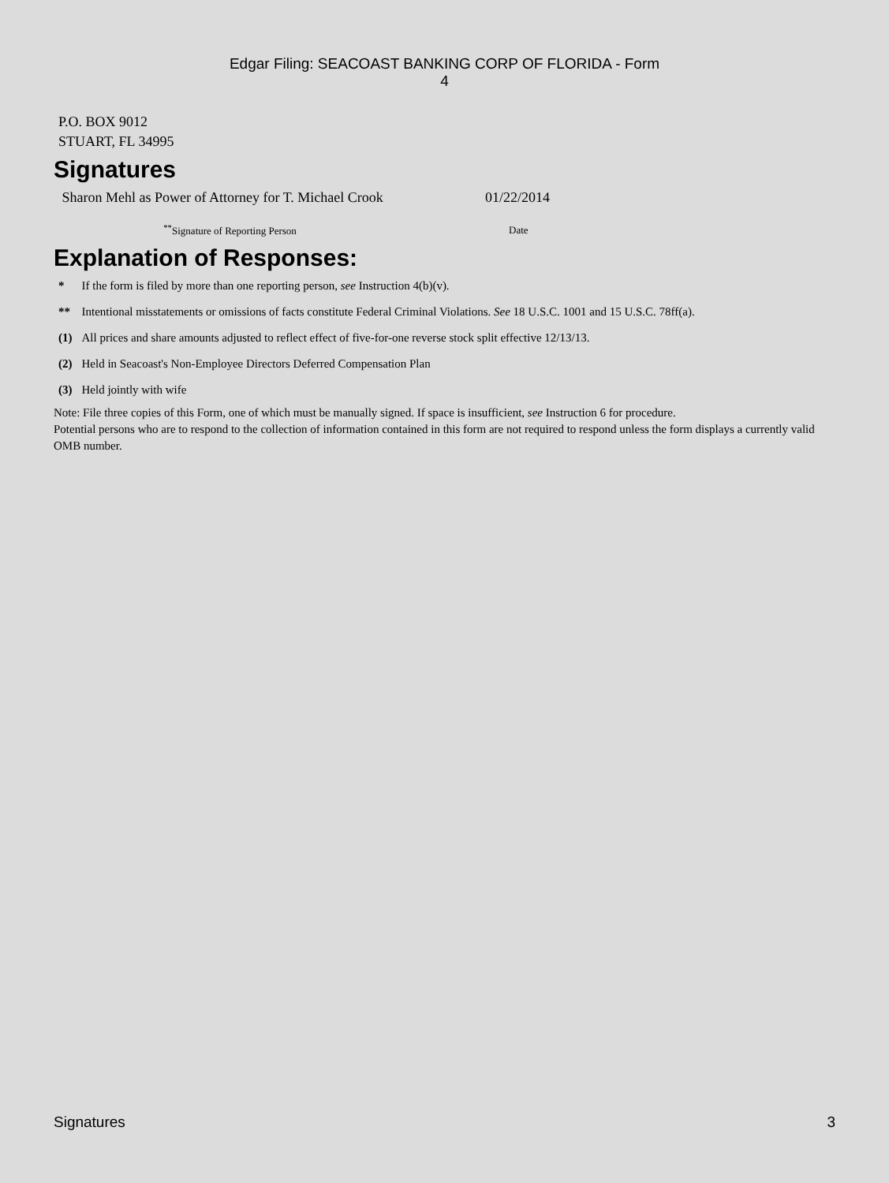Edgar Filing: SEACOAST BANKING CORP OF FLORIDA - Form 4
P.O. BOX 9012
STUART, FL 34995
Signatures
| Sharon Mehl as Power of Attorney for T. Michael Crook | 01/22/2014 |
| <sup>**</sup> Signature of Reporting Person | Date |
Explanation of Responses:
| * | If the form is filed by more than one reporting person, see Instruction 4(b)(v). |
| ** | Intentional misstatements or omissions of facts constitute Federal Criminal Violations. See 18 U.S.C. 1001 and 15 U.S.C. 78ff(a). |
| (1) | All prices and share amounts adjusted to reflect effect of five-for-one reverse stock split effective 12/13/13. |
| (2) | Held in Seacoast's Non-Employee Directors Deferred Compensation Plan |
| (3) | Held jointly with wife |
Note: File three copies of this Form, one of which must be manually signed. If space is insufficient, see Instruction 6 for procedure.
Potential persons who are to respond to the collection of information contained in this form are not required to respond unless the form displays a currently valid OMB number.
Signatures 3